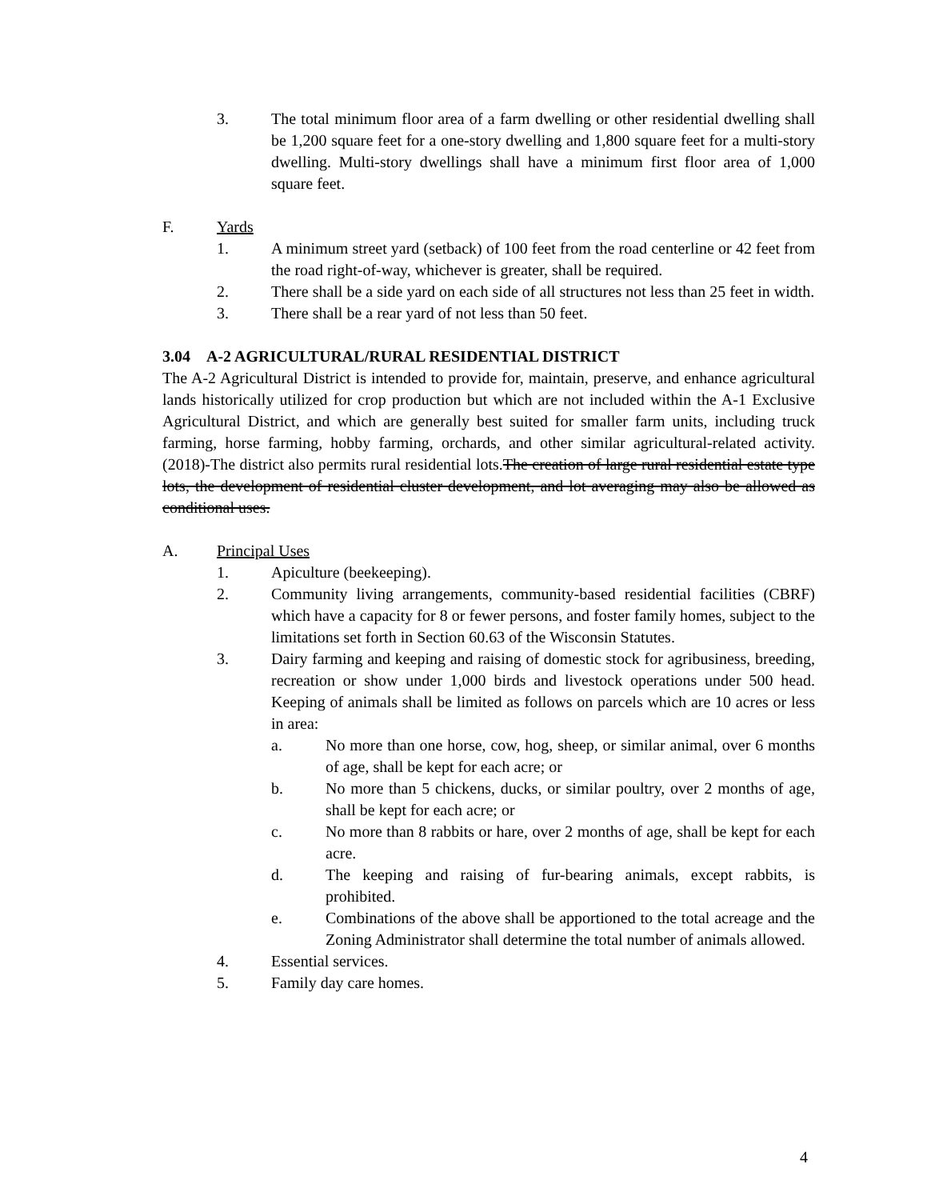3. The total minimum floor area of a farm dwelling or other residential dwelling shall be 1,200 square feet for a one-story dwelling and 1,800 square feet for a multi-story dwelling. Multi-story dwellings shall have a minimum first floor area of 1,000 square feet.
F. Yards
1. A minimum street yard (setback) of 100 feet from the road centerline or 42 feet from the road right-of-way, whichever is greater, shall be required.
2. There shall be a side yard on each side of all structures not less than 25 feet in width.
3. There shall be a rear yard of not less than 50 feet.
3.04 A-2 AGRICULTURAL/RURAL RESIDENTIAL DISTRICT
The A-2 Agricultural District is intended to provide for, maintain, preserve, and enhance agricultural lands historically utilized for crop production but which are not included within the A-1 Exclusive Agricultural District, and which are generally best suited for smaller farm units, including truck farming, horse farming, hobby farming, orchards, and other similar agricultural-related activity. (2018)-The district also permits rural residential lots.The creation of large rural residential estate type lots, the development of residential cluster development, and lot averaging may also be allowed as conditional uses.
A. Principal Uses
1. Apiculture (beekeeping).
2. Community living arrangements, community-based residential facilities (CBRF) which have a capacity for 8 or fewer persons, and foster family homes, subject to the limitations set forth in Section 60.63 of the Wisconsin Statutes.
3. Dairy farming and keeping and raising of domestic stock for agribusiness, breeding, recreation or show under 1,000 birds and livestock operations under 500 head. Keeping of animals shall be limited as follows on parcels which are 10 acres or less in area:
a. No more than one horse, cow, hog, sheep, or similar animal, over 6 months of age, shall be kept for each acre; or
b. No more than 5 chickens, ducks, or similar poultry, over 2 months of age, shall be kept for each acre; or
c. No more than 8 rabbits or hare, over 2 months of age, shall be kept for each acre.
d. The keeping and raising of fur-bearing animals, except rabbits, is prohibited.
e. Combinations of the above shall be apportioned to the total acreage and the Zoning Administrator shall determine the total number of animals allowed.
4. Essential services.
5. Family day care homes.
4